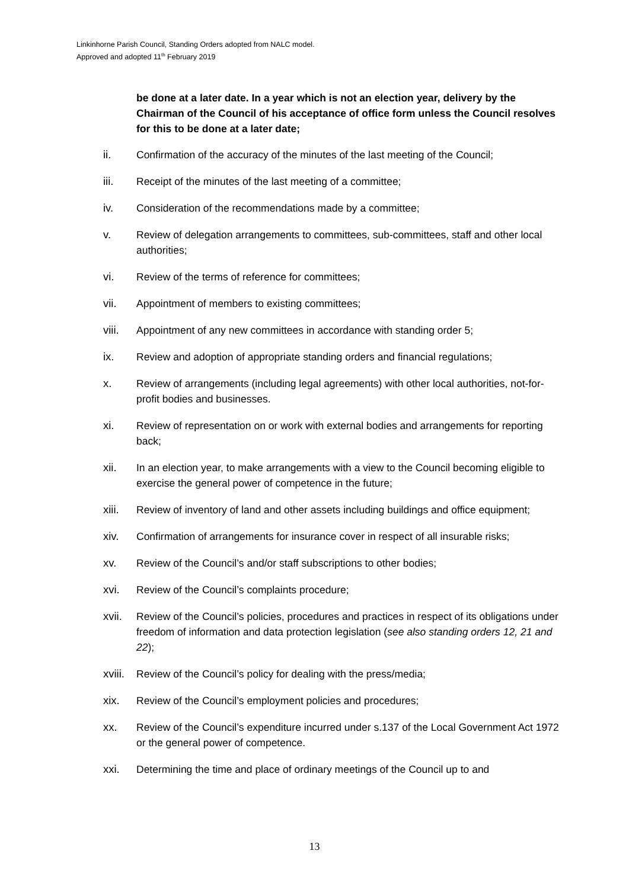Linkinhorne Parish Council, Standing Orders adopted from NALC model.
Approved and adopted 11<sup>th</sup> February 2019
be done at a later date. In a year which is not an election year, delivery by the Chairman of the Council of his acceptance of office form unless the Council resolves for this to be done at a later date;
ii. Confirmation of the accuracy of the minutes of the last meeting of the Council;
iii. Receipt of the minutes of the last meeting of a committee;
iv. Consideration of the recommendations made by a committee;
v. Review of delegation arrangements to committees, sub-committees, staff and other local authorities;
vi. Review of the terms of reference for committees;
vii. Appointment of members to existing committees;
viii. Appointment of any new committees in accordance with standing order 5;
ix. Review and adoption of appropriate standing orders and financial regulations;
x. Review of arrangements (including legal agreements) with other local authorities, not-for-profit bodies and businesses.
xi. Review of representation on or work with external bodies and arrangements for reporting back;
xii. In an election year, to make arrangements with a view to the Council becoming eligible to exercise the general power of competence in the future;
xiii. Review of inventory of land and other assets including buildings and office equipment;
xiv. Confirmation of arrangements for insurance cover in respect of all insurable risks;
xv. Review of the Council’s and/or staff subscriptions to other bodies;
xvi. Review of the Council’s complaints procedure;
xvii. Review of the Council’s policies, procedures and practices in respect of its obligations under freedom of information and data protection legislation (see also standing orders 12, 21 and 22);
xviii.
Review of the Council’s policy for dealing with the press/media;
xix. Review of the Council’s employment policies and procedures;
xx. Review of the Council’s expenditure incurred under s.137 of the Local Government Act 1972 or the general power of competence.
xxi. Determining the time and place of ordinary meetings of the Council up to and
13